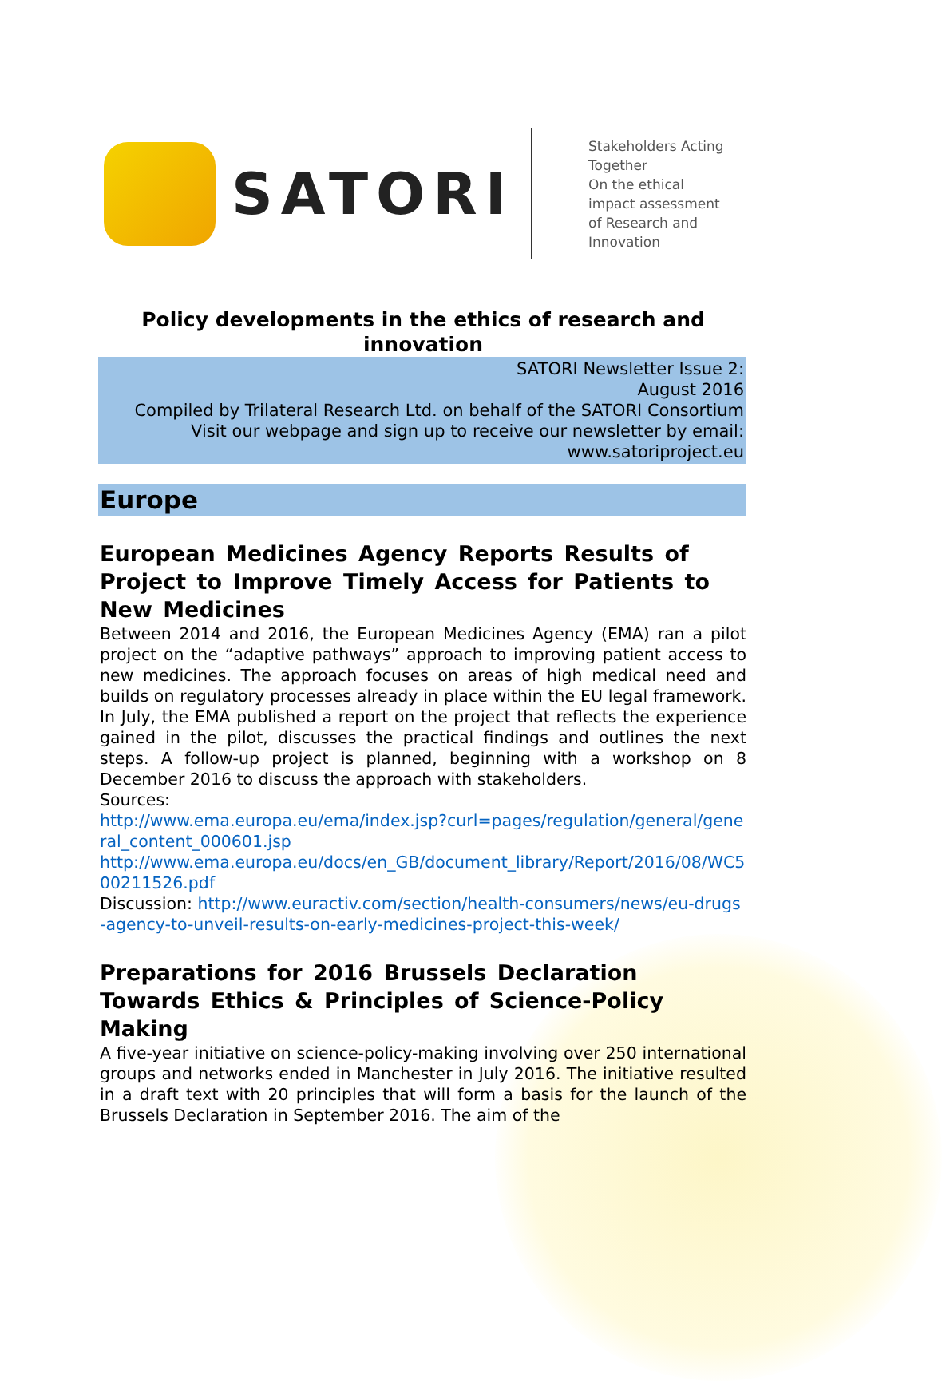SATORI
Stakeholders Acting
Together
On the ethical
impact assessment
of Research and
Innovation
Policy developments in the ethics of research and innovation
SATORI Newsletter Issue 2:
August 2016
Compiled by Trilateral Research Ltd. on behalf of the SATORI Consortium
Visit our webpage and sign up to receive our newsletter by email:
www.satoriproject.eu
Europe
European Medicines Agency Reports Results of Project to Improve Timely Access for Patients to New Medicines
Between 2014 and 2016, the European Medicines Agency (EMA) ran a pilot project on the “adaptive pathways” approach to improving patient access to new medicines. The approach focuses on areas of high medical need and builds on regulatory processes already in place within the EU legal framework. In July, the EMA published a report on the project that reflects the experience gained in the pilot, discusses the practical findings and outlines the next steps. A follow-up project is planned, beginning with a workshop on 8 December 2016 to discuss the approach with stakeholders.
Sources:
http://www.ema.europa.eu/ema/index.jsp?curl=pages/regulation/general/general_content_000601.jsp
http://www.ema.europa.eu/docs/en_GB/document_library/Report/2016/08/WC500211526.pdf
Discussion: http://www.euractiv.com/section/health-consumers/news/eu-drugs-agency-to-unveil-results-on-early-medicines-project-this-week/
Preparations for 2016 Brussels Declaration Towards Ethics & Principles of Science-Policy Making
A five-year initiative on science-policy-making involving over 250 international groups and networks ended in Manchester in July 2016. The initiative resulted in a draft text with 20 principles that will form a basis for the launch of the Brussels Declaration in September 2016. The aim of the